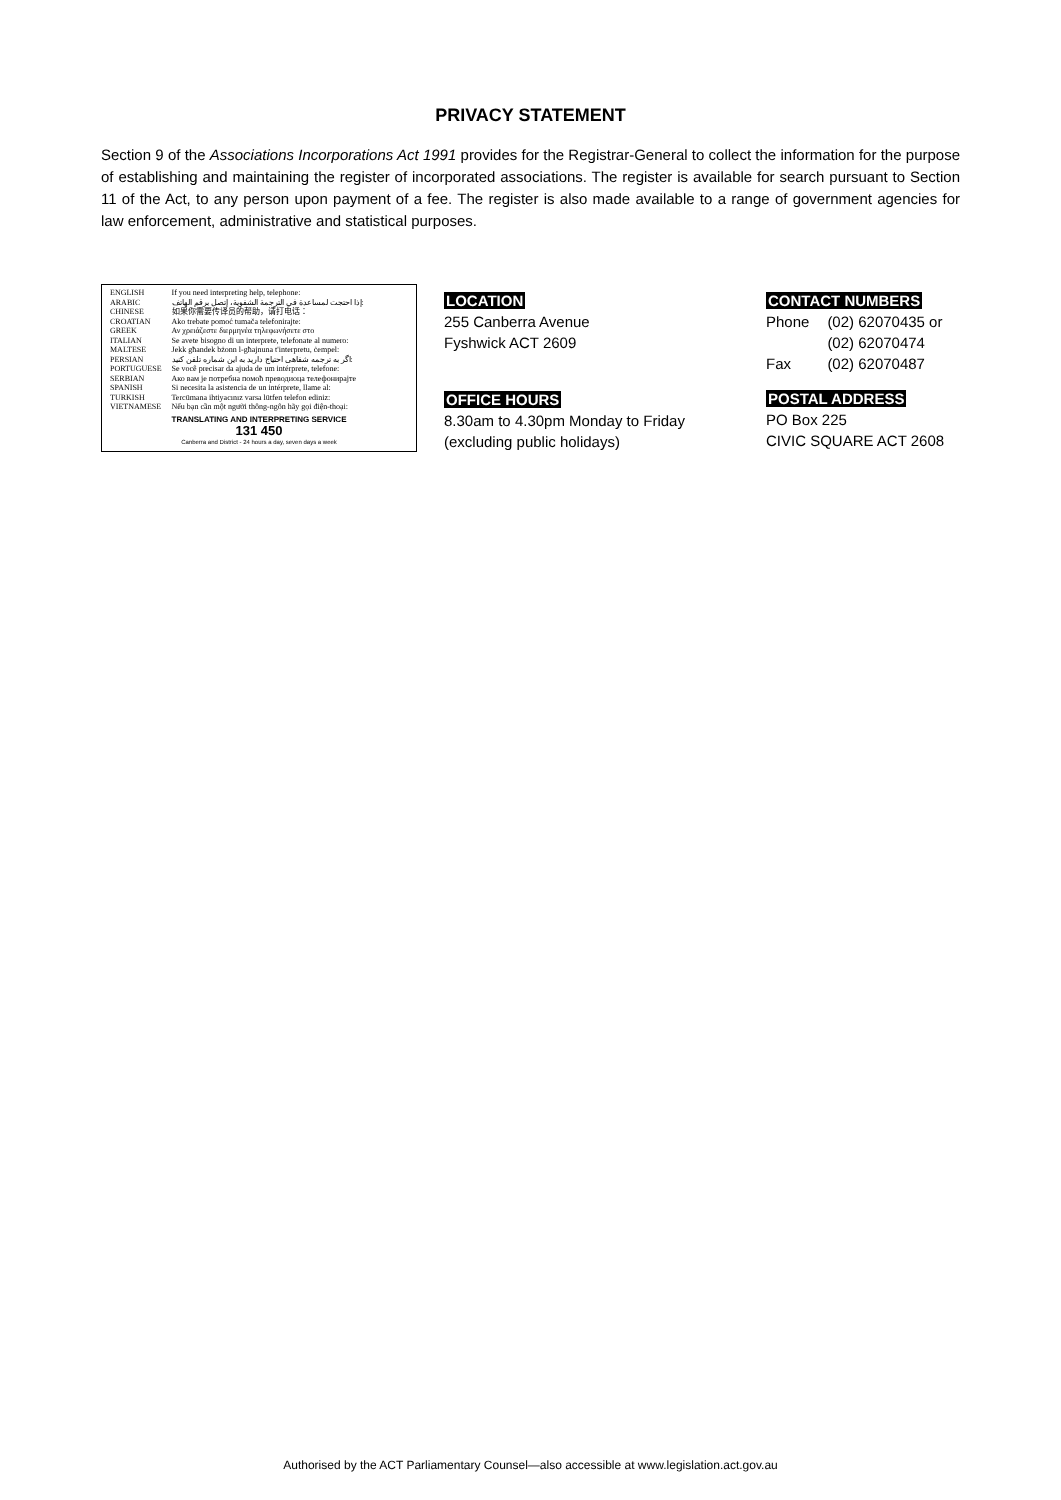PRIVACY STATEMENT
Section 9 of the Associations Incorporations Act 1991 provides for the Registrar-General to collect the information for the purpose of establishing and maintaining the register of incorporated associations. The register is available for search pursuant to Section 11 of the Act, to any person upon payment of a fee. The register is also made available to a range of government agencies for law enforcement, administrative and statistical purposes.
| ENGLISH | If you need interpreting help, telephone: |
| ARABIC | إذا احتجت لمساعدة في الترجمة الشفوية، إتصل برقم الهاتف: |
| CHINESE | 如果你需要传译员的帮助，请打电话： |
| CROATIAN | Ako trebate pomoć tumača telefonirajte: |
| GREEK | Αν χρειάζεστε διερμηνέα τηλεφωνήσετε στο |
| ITALIAN | Se avete bisogno di un interprete, telefonate al numero: |
| MALTESE | Jekk għandek bżonn l-għajnuna t'interpretu, ċempel: |
| PERSIAN | اگر به ترجمه شفاهی احتیاج دارید به این شماره تلفن کنید: |
| PORTUGUESE | Se você precisar da ajuda de um intérprete, telefone: |
| SERBIAN | Ако вам је потребна помоћ преводиоца телефонирајте |
| SPANISH | Si necesita la asistencia de un intérprete, llame al: |
| TURKISH | Tercümana ihtiyacınız varsa lütfen telefon ediniz: |
| VIETNAMESE | Nếu bạn cần một người thông-ngôn hãy gọi điện-thoại: |
TRANSLATING AND INTERPRETING SERVICE
131 450
Canberra and District - 24 hours a day, seven days a week
LOCATION
255 Canberra Avenue
Fyshwick ACT 2609
OFFICE HOURS
8.30am to 4.30pm Monday to Friday
(excluding public holidays)
CONTACT NUMBERS
| Phone | (02) 62070435 or |
| | (02) 62070474 |
| Fax | (02) 62070487 |
POSTAL ADDRESS
PO Box 225
CIVIC SQUARE ACT 2608
Authorised by the ACT Parliamentary Counsel—also accessible at www.legislation.act.gov.au